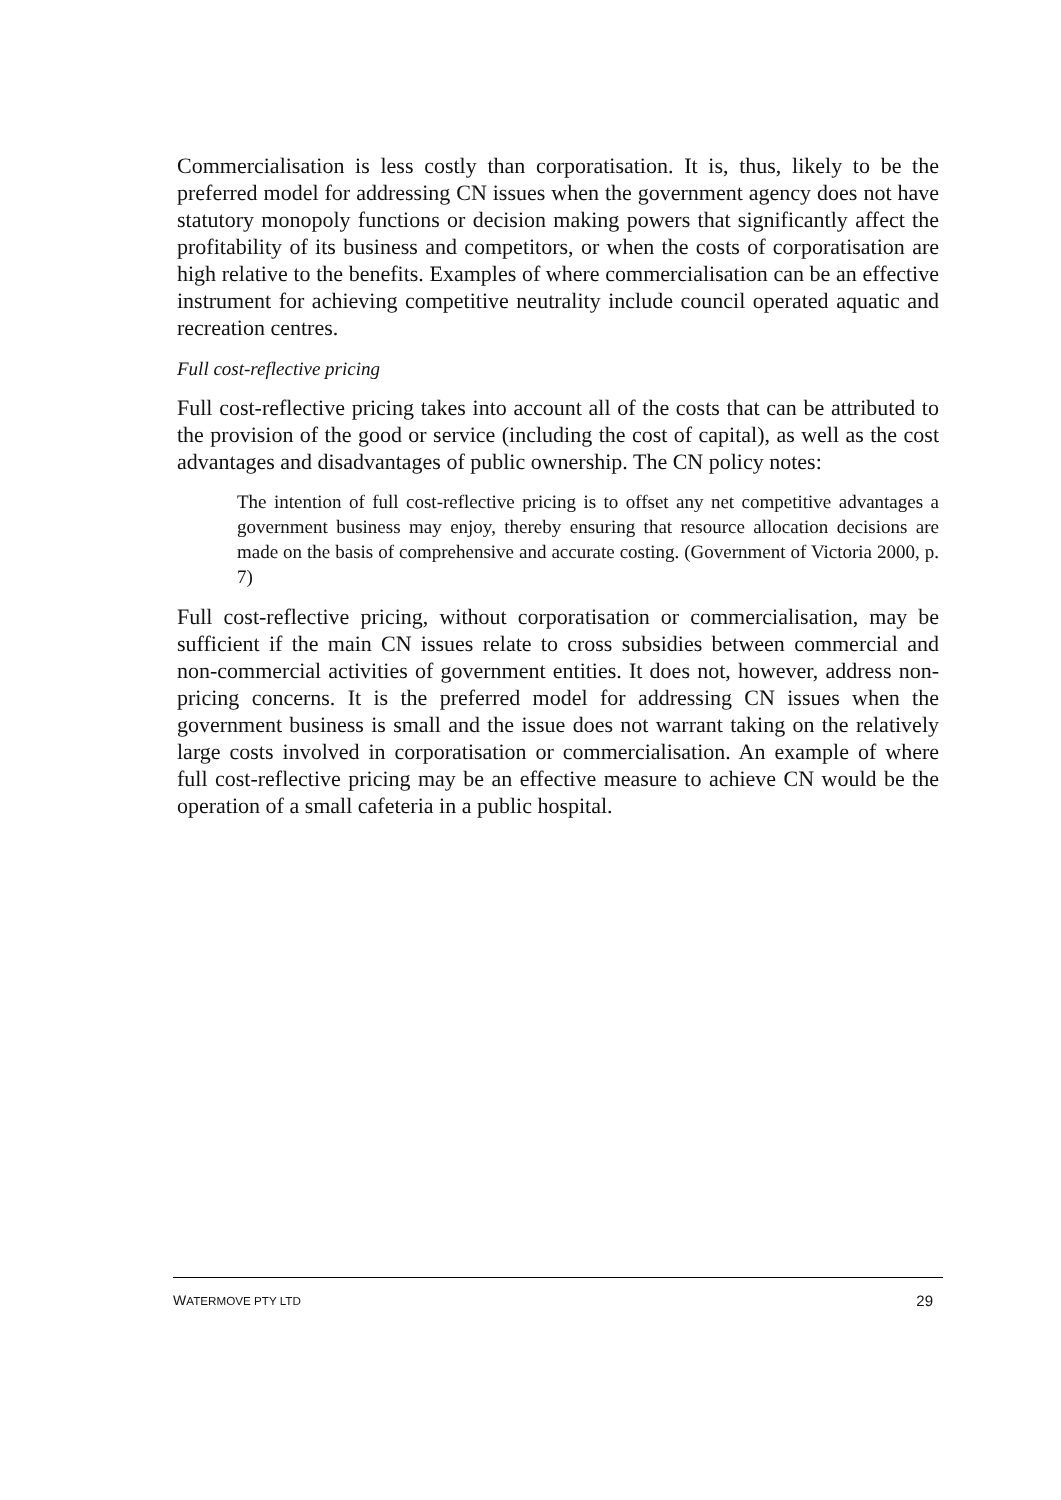Commercialisation is less costly than corporatisation. It is, thus, likely to be the preferred model for addressing CN issues when the government agency does not have statutory monopoly functions or decision making powers that significantly affect the profitability of its business and competitors, or when the costs of corporatisation are high relative to the benefits. Examples of where commercialisation can be an effective instrument for achieving competitive neutrality include council operated aquatic and recreation centres.
Full cost-reflective pricing
Full cost-reflective pricing takes into account all of the costs that can be attributed to the provision of the good or service (including the cost of capital), as well as the cost advantages and disadvantages of public ownership. The CN policy notes:
The intention of full cost-reflective pricing is to offset any net competitive advantages a government business may enjoy, thereby ensuring that resource allocation decisions are made on the basis of comprehensive and accurate costing. (Government of Victoria 2000, p. 7)
Full cost-reflective pricing, without corporatisation or commercialisation, may be sufficient if the main CN issues relate to cross subsidies between commercial and non-commercial activities of government entities. It does not, however, address non-pricing concerns. It is the preferred model for addressing CN issues when the government business is small and the issue does not warrant taking on the relatively large costs involved in corporatisation or commercialisation. An example of where full cost-reflective pricing may be an effective measure to achieve CN would be the operation of a small cafeteria in a public hospital.
WATERMOVE PTY LTD 29